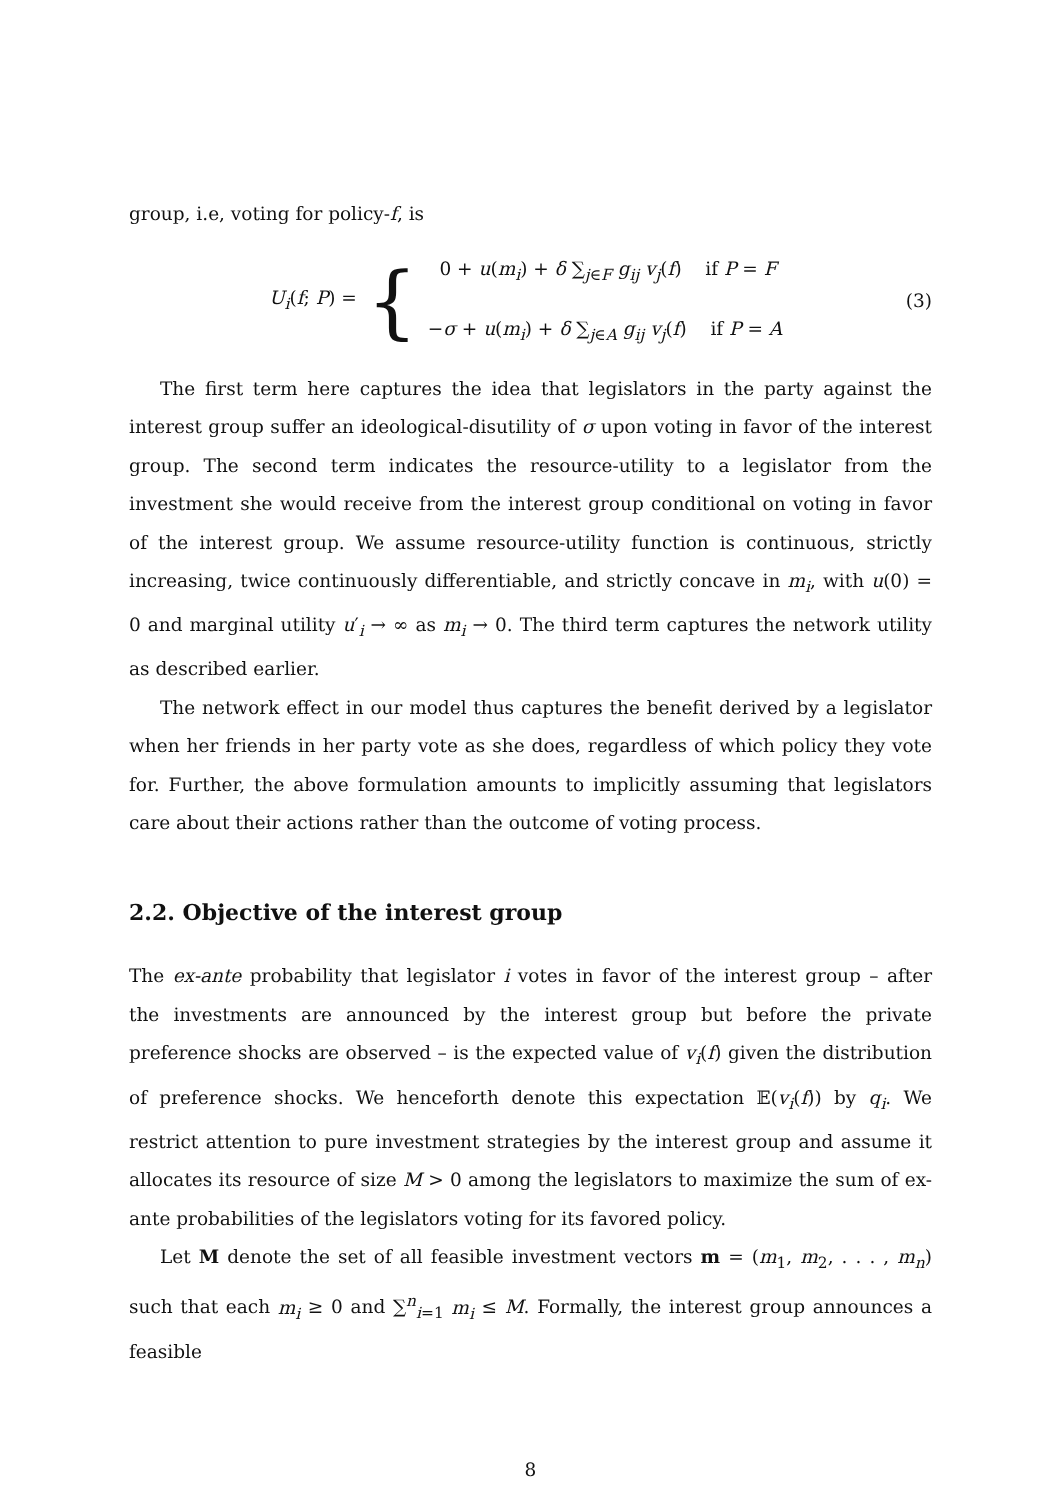group, i.e, voting for policy-f, is
U<sub>i</sub>(f; P) = {
0 + u(m<sub>i</sub>) + δ ∑<sub>j∈F</sub> g<sub>ij</sub> v<sub>j</sub>(f) if P = F
−σ + u(m<sub>i</sub>) + δ ∑<sub>j∈A</sub> g<sub>ij</sub> v<sub>j</sub>(f) if P = A
(3)
The first term here captures the idea that legislators in the party against the interest group suffer an ideological-disutility of σ upon voting in favor of the interest group. The second term indicates the resource-utility to a legislator from the investment she would receive from the interest group conditional on voting in favor of the interest group. We assume resource-utility function is continuous, strictly increasing, twice continuously differentiable, and strictly concave in m<sub>i</sub>, with u(0) = 0 and marginal utility u′<sub>i</sub> → ∞ as m<sub>i</sub> → 0. The third term captures the network utility as described earlier.
The network effect in our model thus captures the benefit derived by a legislator when her friends in her party vote as she does, regardless of which policy they vote for. Further, the above formulation amounts to implicitly assuming that legislators care about their actions rather than the outcome of voting process.
2.2. Objective of the interest group
The ex-ante probability that legislator i votes in favor of the interest group – after the investments are announced by the interest group but before the private preference shocks are observed – is the expected value of v<sub>i</sub>(f) given the distribution of preference shocks. We henceforth denote this expectation 𝔼(v<sub>i</sub>(f)) by q<sub>i</sub>. We restrict attention to pure investment strategies by the interest group and assume it allocates its resource of size M > 0 among the legislators to maximize the sum of ex-ante probabilities of the legislators voting for its favored policy.
Let M denote the set of all feasible investment vectors m = (m<sub>1</sub>, m<sub>2</sub>, . . . , m<sub>n</sub>) such that each m<sub>i</sub> ≥ 0 and ∑<sup>n</sup><sub>i=1</sub> m<sub>i</sub> ≤ M. Formally, the interest group announces a feasible
8